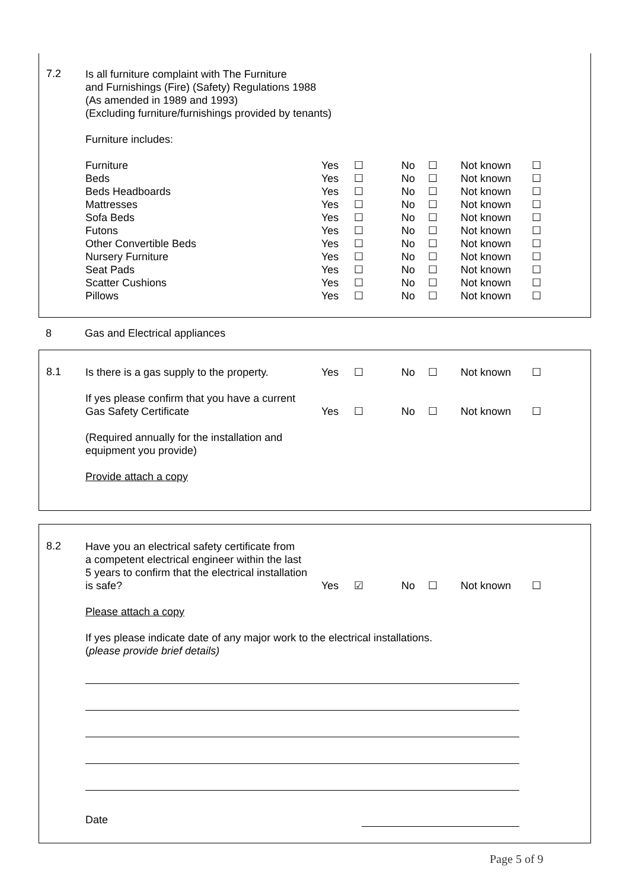7.2
Is all furniture complaint with The Furniture
and Furnishings (Fire) (Safety) Regulations 1988
(As amended in 1989 and 1993)
(Excluding furniture/furnishings provided by tenants)
Furniture includes:
| Furniture | Yes | ☐ | No | ☐ | Not known | ☐ |
| Beds | Yes | ☐ | No | ☐ | Not known | ☐ |
| Beds Headboards | Yes | ☐ | No | ☐ | Not known | ☐ |
| Mattresses | Yes | ☐ | No | ☐ | Not known | ☐ |
| Sofa Beds | Yes | ☐ | No | ☐ | Not known | ☐ |
| Futons | Yes | ☐ | No | ☐ | Not known | ☐ |
| Other Convertible Beds | Yes | ☐ | No | ☐ | Not known | ☐ |
| Nursery Furniture | Yes | ☐ | No | ☐ | Not known | ☐ |
| Seat Pads | Yes | ☐ | No | ☐ | Not known | ☐ |
| Scatter Cushions | Yes | ☐ | No | ☐ | Not known | ☐ |
| Pillows | Yes | ☐ | No | ☐ | Not known | ☐ |
8 Gas and Electrical appliances
8.1
| Is there is a gas supply to the property. | Yes | ☐ | No | ☐ | Not known | ☐ |
| If yes please confirm that you have a current Gas Safety Certificate | Yes | ☐ | No | ☐ | Not known | ☐ |
(Required annually for the installation and
equipment you provide)
Provide attach a copy
8.2
| Have you an electrical safety certificate from a competent electrical engineer within the last 5 years to confirm that the electrical installation is safe? | Yes | ☑ | No | ☐ | Not known | ☐ |
Please attach a copy
If yes please indicate date of any major work to the electrical installations.
(please provide brief details)
Date
Page 5 of 9